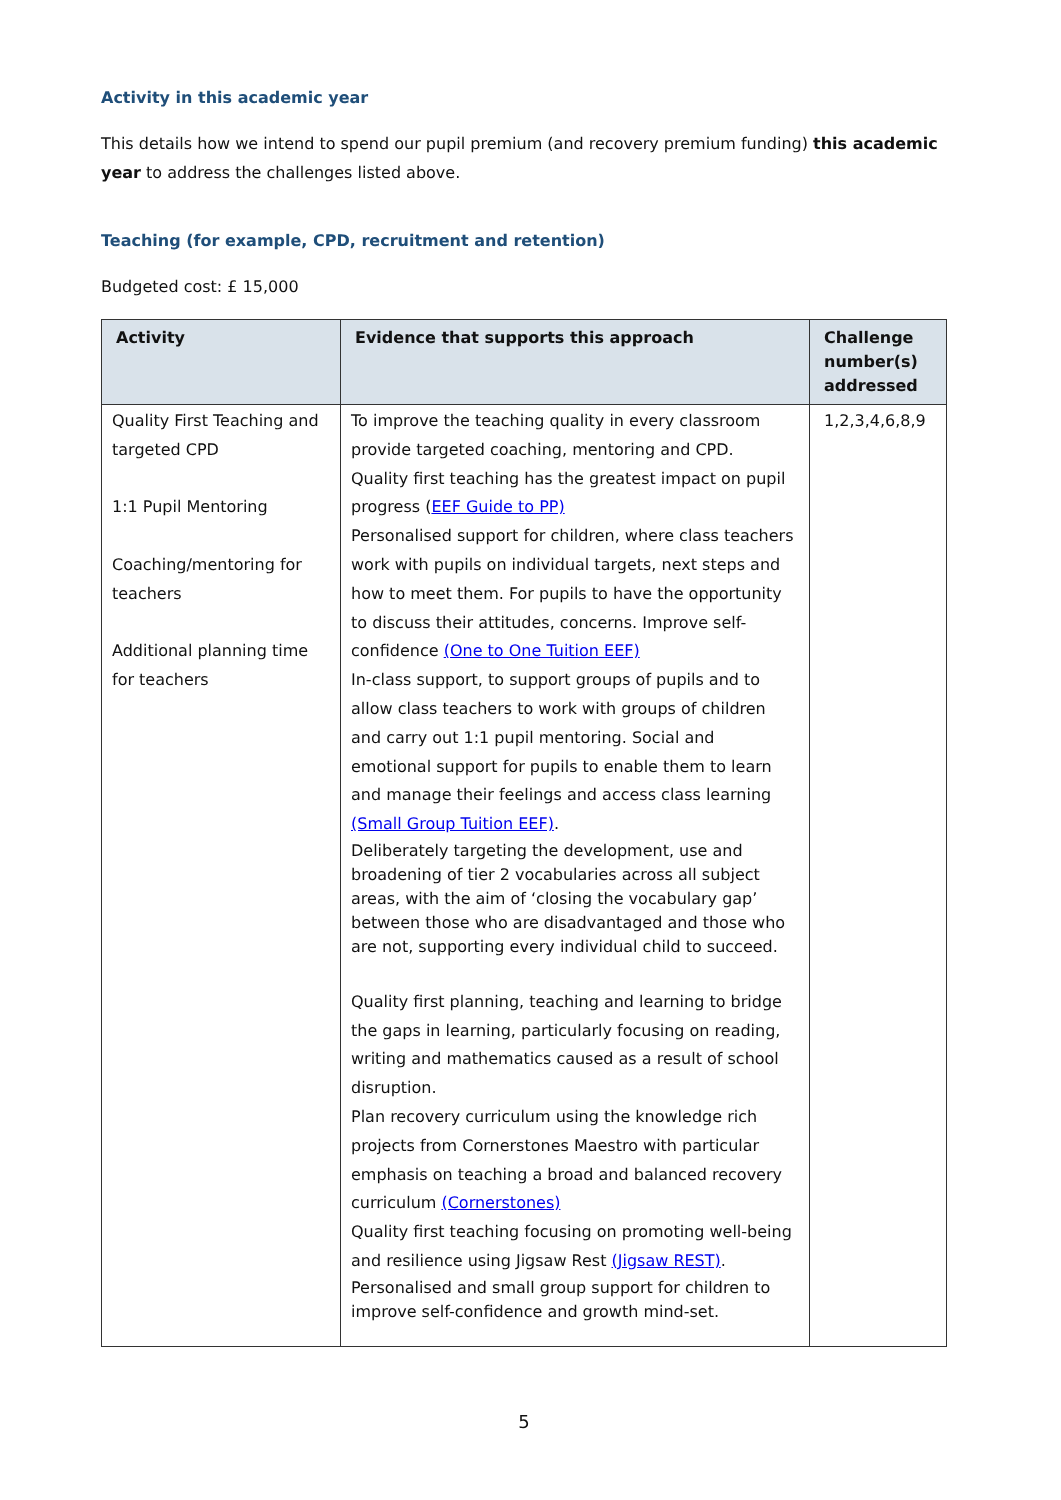Activity in this academic year
This details how we intend to spend our pupil premium (and recovery premium funding) this academic year to address the challenges listed above.
Teaching (for example, CPD, recruitment and retention)
Budgeted cost: £ 15,000
| Activity | Evidence that supports this approach | Challenge number(s) addressed |
| --- | --- | --- |
| Quality First Teaching and targeted CPD 1:1 Pupil Mentoring Coaching/mentoring for teachers Additional planning time for teachers | To improve the teaching quality in every classroom provide targeted coaching, mentoring and CPD. Quality first teaching has the greatest impact on pupil progress ( EEF Guide to PP) Personalised support for children, where class teachers work with pupils on individual targets, next steps and how to meet them. For pupils to have the opportunity to discuss their attitudes, concerns. Improve self-confidence (One to One Tuition EEF) In-class support, to support groups of pupils and to allow class teachers to work with groups of children and carry out 1:1 pupil mentoring. Social and emotional support for pupils to enable them to learn and manage their feelings and access class learning (Small Group Tuition EEF) . Deliberately targeting the development, use and broadening of tier 2 vocabularies across all subject areas, with the aim of ‘closing the vocabulary gap’ between those who are disadvantaged and those who are not, supporting every individual child to succeed. Quality first planning, teaching and learning to bridge the gaps in learning, particularly focusing on reading, writing and mathematics caused as a result of school disruption. Plan recovery curriculum using the knowledge rich projects from Cornerstones Maestro with particular emphasis on teaching a broad and balanced recovery curriculum (Cornerstones) Quality first teaching focusing on promoting well-being and resilience using Jigsaw Rest (Jigsaw REST) . Personalised and small group support for children to improve self-confidence and growth mind-set. | 1,2,3,4,6,8,9 |
5